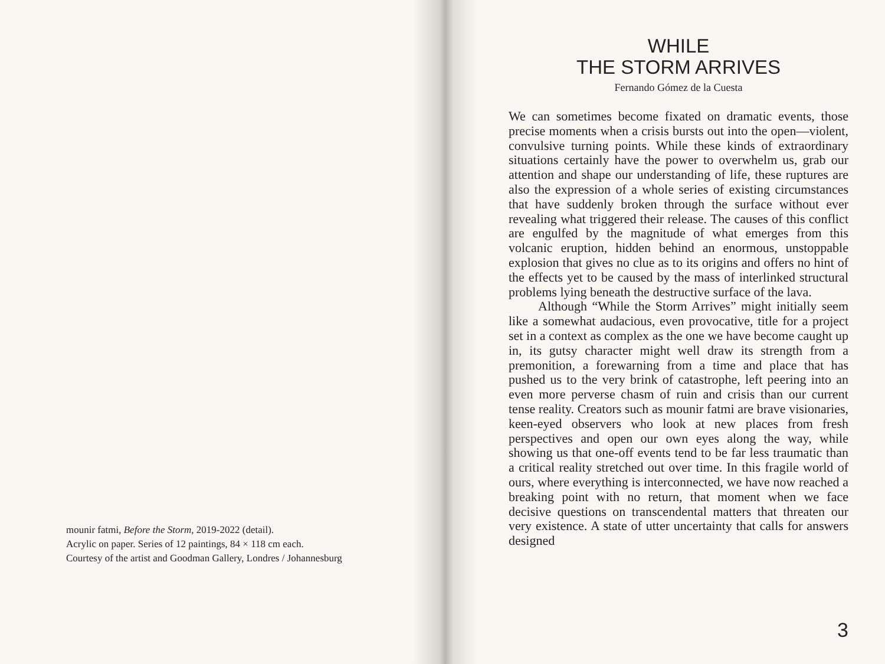mounir fatmi, Before the Storm, 2019-2022 (detail).
Acrylic on paper. Series of 12 paintings, 84 × 118 cm each.
Courtesy of the artist and Goodman Gallery, Londres / Johannesburg
WHILE
THE STORM ARRIVES
Fernando Gómez de la Cuesta
We can sometimes become fixated on dramatic events, those precise moments when a crisis bursts out into the open—violent, convulsive turning points. While these kinds of extraordinary situations certainly have the power to overwhelm us, grab our attention and shape our understanding of life, these ruptures are also the expression of a whole series of existing circumstances that have suddenly broken through the surface without ever revealing what triggered their release. The causes of this conflict are engulfed by the magnitude of what emerges from this volcanic eruption, hidden behind an enormous, unstoppable explosion that gives no clue as to its origins and offers no hint of the effects yet to be caused by the mass of interlinked structural problems lying beneath the destructive surface of the lava.
Although “While the Storm Arrives” might initially seem like a somewhat audacious, even provocative, title for a project set in a context as complex as the one we have become caught up in, its gutsy character might well draw its strength from a premonition, a forewarning from a time and place that has pushed us to the very brink of catastrophe, left peering into an even more perverse chasm of ruin and crisis than our current tense reality. Creators such as mounir fatmi are brave visionaries, keen-eyed observers who look at new places from fresh perspectives and open our own eyes along the way, while showing us that one-off events tend to be far less traumatic than a critical reality stretched out over time. In this fragile world of ours, where everything is interconnected, we have now reached a breaking point with no return, that moment when we face decisive questions on transcendental matters that threaten our very existence. A state of utter uncertainty that calls for answers designed
3